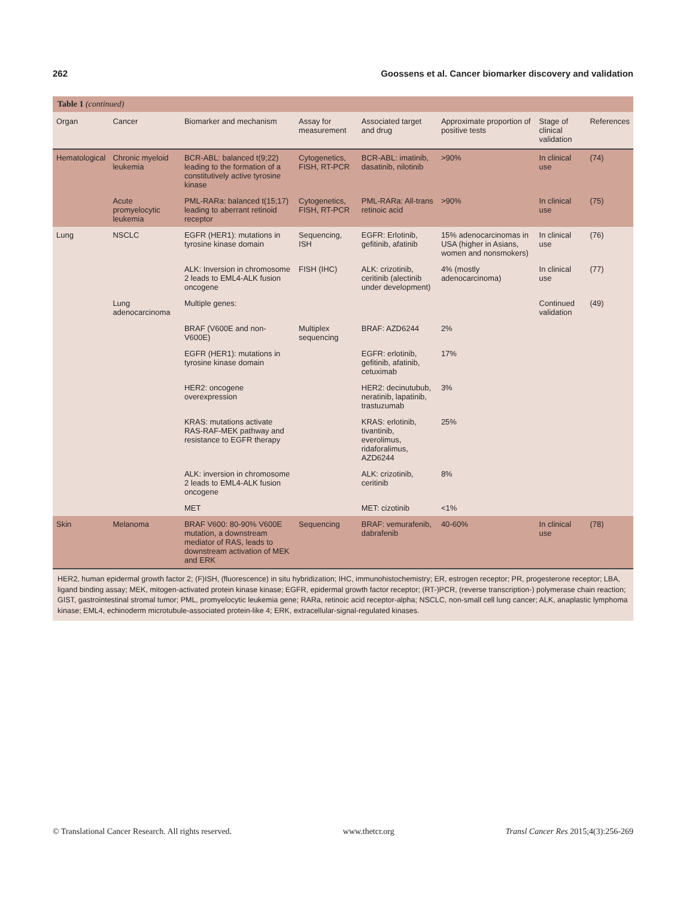262 Goossens et al. Cancer biomarker discovery and validation
Table 1 (continued)
| Organ | Cancer | Biomarker and mechanism | Assay for measurement | Associated target and drug | Approximate proportion of positive tests | Stage of clinical validation | References |
| --- | --- | --- | --- | --- | --- | --- | --- |
| Hematological | Chronic myeloid leukemia | BCR-ABL: balanced t(9;22) leading to the formation of a constitutively active tyrosine kinase | Cytogenetics, FISH, RT-PCR | BCR-ABL: imatinib, dasatinib, nilotinib | >90% | In clinical use | (74) |
| | Acute promyelocytic leukemia | PML-RARa: balanced t(15;17) leading to aberrant retinoid receptor | Cytogenetics, FISH, RT-PCR | PML-RARa: All-trans retinoic acid | >90% | In clinical use | (75) |
| Lung | NSCLC | EGFR (HER1): mutations in tyrosine kinase domain | Sequencing, ISH | EGFR: Erlotinib, gefitinib, afatinib | 15% adenocarcinomas in USA (higher in Asians, women and nonsmokers) | In clinical use | (76) |
| | | ALK: Inversion in chromosome 2 leads to EML4-ALK fusion oncogene | FISH (IHC) | ALK: crizotinib, ceritinib (alectinib under development) | 4% (mostly adenocarcinoma) | In clinical use | (77) |
| | Lung adenocarcinoma | Multiple genes: | | | | Continued validation | (49) |
| | | BRAF (V600E and non-V600E) | Multiplex sequencing | BRAF: AZD6244 | 2% | | |
| | | EGFR (HER1): mutations in tyrosine kinase domain | | EGFR: erlotinib, gefitinib, afatinib, cetuximab | 17% | | |
| | | HER2: oncogene overexpression | | HER2: decinutubub, neratinib, lapatinib, trastuzumab | 3% | | |
| | | KRAS: mutations activate RAS-RAF-MEK pathway and resistance to EGFR therapy | | KRAS: erlotinib, tivantinib, everolimus, ridaforalimus, AZD6244 | 25% | | |
| | | ALK: inversion in chromosome 2 leads to EML4-ALK fusion oncogene | | ALK: crizotinib, ceritinib | 8% | | |
| | | MET | | MET: cizotinib | <1% | | |
| Skin | Melanoma | BRAF V600: 80-90% V600E mutation, a downstream mediator of RAS, leads to downstream activation of MEK and ERK | Sequencing | BRAF: vemurafenib, dabrafenib | 40-60% | In clinical use | (78) |
HER2, human epidermal growth factor 2; (F)ISH, (fluorescence) in situ hybridization; IHC, immunohistochemistry; ER, estrogen receptor; PR, progesterone receptor; LBA, ligand binding assay; MEK, mitogen-activated protein kinase kinase; EGFR, epidermal growth factor receptor; (RT-)PCR, (reverse transcription-) polymerase chain reaction; GIST, gastrointestinal stromal tumor; PML, promyelocytic leukemia gene; RARa, retinoic acid receptor-alpha; NSCLC, non-small cell lung cancer; ALK, anaplastic lymphoma kinase; EML4, echinoderm microtubule-associated protein-like 4; ERK, extracellular-signal-regulated kinases.
© Translational Cancer Research. All rights reserved. www.thetcr.org Transl Cancer Res 2015;4(3):256-269